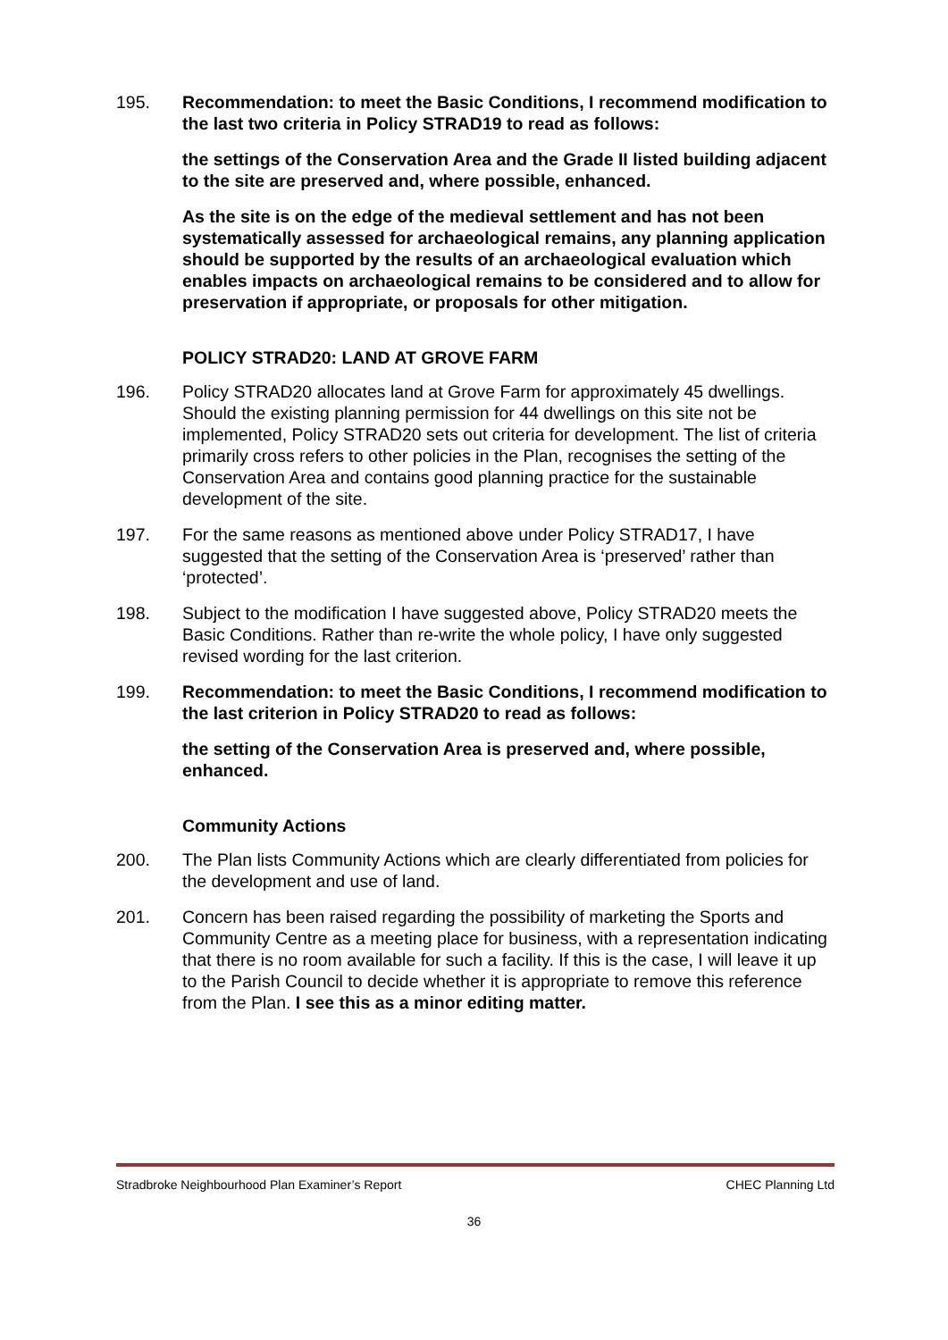195. Recommendation: to meet the Basic Conditions, I recommend modification to the last two criteria in Policy STRAD19 to read as follows:
the settings of the Conservation Area and the Grade II listed building adjacent to the site are preserved and, where possible, enhanced.
As the site is on the edge of the medieval settlement and has not been systematically assessed for archaeological remains, any planning application should be supported by the results of an archaeological evaluation which enables impacts on archaeological remains to be considered and to allow for preservation if appropriate, or proposals for other mitigation.
POLICY STRAD20: LAND AT GROVE FARM
196. Policy STRAD20 allocates land at Grove Farm for approximately 45 dwellings. Should the existing planning permission for 44 dwellings on this site not be implemented, Policy STRAD20 sets out criteria for development. The list of criteria primarily cross refers to other policies in the Plan, recognises the setting of the Conservation Area and contains good planning practice for the sustainable development of the site.
197. For the same reasons as mentioned above under Policy STRAD17, I have suggested that the setting of the Conservation Area is ‘preserved’ rather than ‘protected’.
198. Subject to the modification I have suggested above, Policy STRAD20 meets the Basic Conditions. Rather than re-write the whole policy, I have only suggested revised wording for the last criterion.
199. Recommendation: to meet the Basic Conditions, I recommend modification to the last criterion in Policy STRAD20 to read as follows:
the setting of the Conservation Area is preserved and, where possible, enhanced.
Community Actions
200. The Plan lists Community Actions which are clearly differentiated from policies for the development and use of land.
201. Concern has been raised regarding the possibility of marketing the Sports and Community Centre as a meeting place for business, with a representation indicating that there is no room available for such a facility. If this is the case, I will leave it up to the Parish Council to decide whether it is appropriate to remove this reference from the Plan. I see this as a minor editing matter.
Stradbroke Neighbourhood Plan Examiner’s Report CHEC Planning Ltd
36